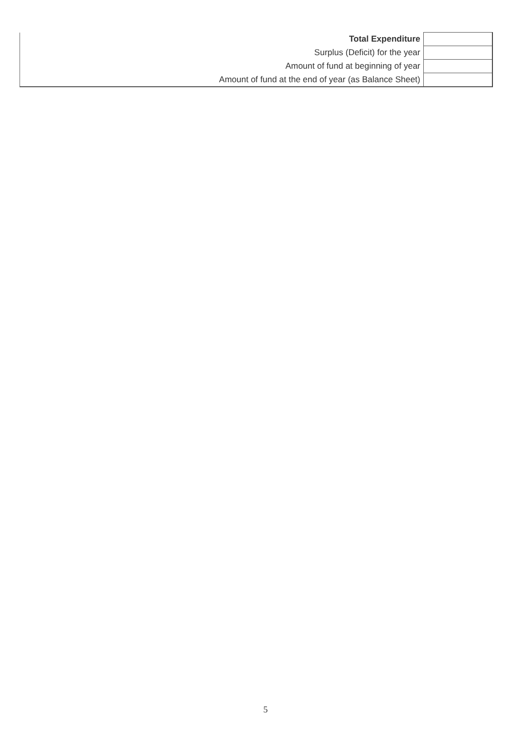| Total Expenditure | |
| Surplus (Deficit) for the year | |
| Amount of fund at beginning of year | |
| Amount of fund at the end of year (as Balance Sheet) | |
5